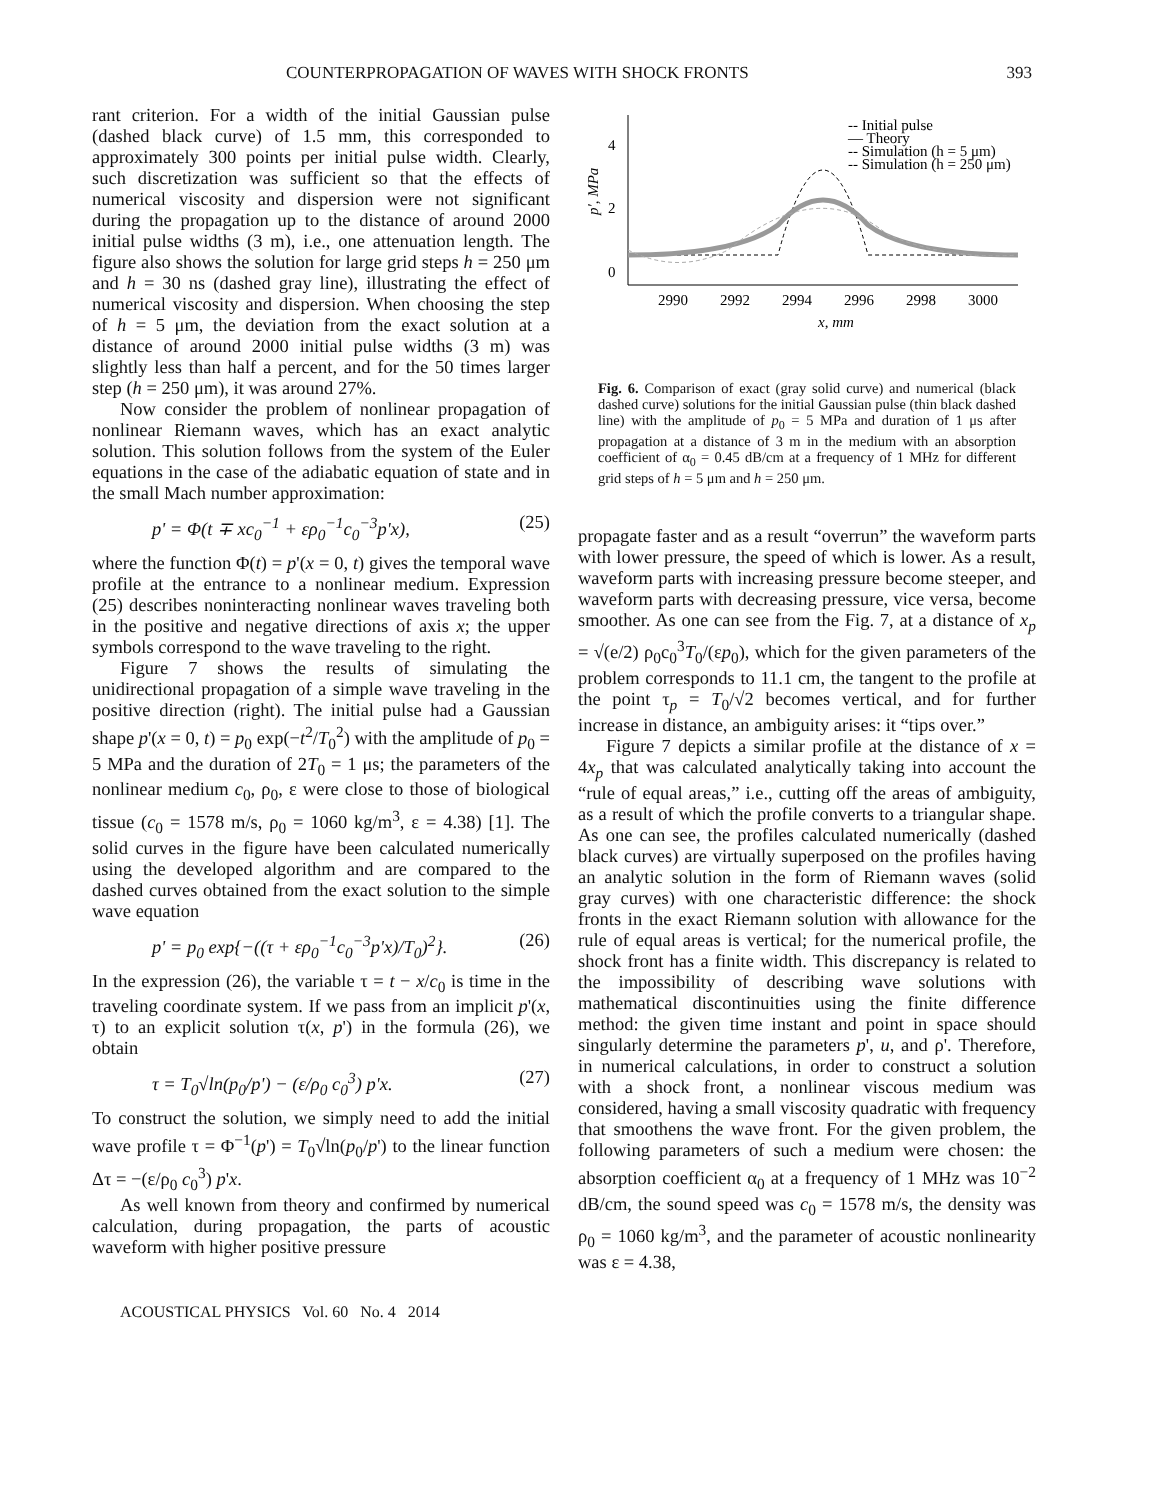COUNTERPROPAGATION OF WAVES WITH SHOCK FRONTS 393
rant criterion. For a width of the initial Gaussian pulse (dashed black curve) of 1.5 mm, this corresponded to approximately 300 points per initial pulse width. Clearly, such discretization was sufficient so that the effects of numerical viscosity and dispersion were not significant during the propagation up to the distance of around 2000 initial pulse widths (3 m), i.e., one attenuation length. The figure also shows the solution for large grid steps h = 250 μm and h = 30 ns (dashed gray line), illustrating the effect of numerical viscosity and dispersion. When choosing the step of h = 5 μm, the deviation from the exact solution at a distance of around 2000 initial pulse widths (3 m) was slightly less than half a percent, and for the 50 times larger step (h = 250 μm), it was around 27%.
Now consider the problem of nonlinear propagation of nonlinear Riemann waves, which has an exact analytic solution. This solution follows from the system of the Euler equations in the case of the adiabatic equation of state and in the small Mach number approximation:
p' = Φ(t ∓ xc<sub>0</sub><sup>−1</sup> + ερ<sub>0</sub><sup>−1</sup>c<sub>0</sub><sup>−3</sup>p'x), (25)
where the function Φ(t) = p'(x = 0, t) gives the temporal wave profile at the entrance to a nonlinear medium. Expression (25) describes noninteracting nonlinear waves traveling both in the positive and negative directions of axis x; the upper symbols correspond to the wave traveling to the right.
Figure 7 shows the results of simulating the unidirectional propagation of a simple wave traveling in the positive direction (right). The initial pulse had a Gaussian shape p'(x = 0, t) = p<sub>0</sub> exp(−t<sup>2</sup>/T<sub>0</sub><sup>2</sup>) with the amplitude of p<sub>0</sub> = 5 MPa and the duration of 2T<sub>0</sub> = 1 μs; the parameters of the nonlinear medium c<sub>0</sub>, ρ<sub>0</sub>, ε were close to those of biological tissue (c<sub>0</sub> = 1578 m/s, ρ<sub>0</sub> = 1060 kg/m<sup>3</sup>, ε = 4.38) [1]. The solid curves in the figure have been calculated numerically using the developed algorithm and are compared to the dashed curves obtained from the exact solution to the simple wave equation
p' = p<sub>0</sub> exp{−((τ + ερ<sub>0</sub><sup>−1</sup>c<sub>0</sub><sup>−3</sup>p'x)/T<sub>0</sub>)<sup>2</sup>}. (26)
In the expression (26), the variable τ = t − x/c<sub>0</sub> is time in the traveling coordinate system. If we pass from an implicit p'(x, τ) to an explicit solution τ(x, p') in the formula (26), we obtain
τ = T<sub>0</sub>√ln(p<sub>0</sub>/p') − (ε/ρ<sub>0</sub> c<sub>0</sub><sup>3</sup>) p'x. (27)
To construct the solution, we simply need to add the initial wave profile τ = Φ<sup>−1</sup>(p') = T<sub>0</sub>√ln(p<sub>0</sub>/p') to the linear function Δτ = −(ε/ρ<sub>0</sub> c<sub>0</sub><sup>3</sup>) p'x.
As well known from theory and confirmed by numerical calculation, during propagation, the parts of acoustic waveform with higher positive pressure
4
2
0
p', MPa
2990
2992
2994
2996
2998
3000
x, mm
-- Initial pulse
— Theory
-- Simulation (h = 5 μm)
-- Simulation (h = 250 μm)
Fig. 6. Comparison of exact (gray solid curve) and numerical (black dashed curve) solutions for the initial Gaussian pulse (thin black dashed line) with the amplitude of p<sub>0</sub> = 5 MPa and duration of 1 μs after propagation at a distance of 3 m in the medium with an absorption coefficient of α<sub>0</sub> = 0.45 dB/cm at a frequency of 1 MHz for different grid steps of h = 5 μm and h = 250 μm.
propagate faster and as a result “overrun” the waveform parts with lower pressure, the speed of which is lower. As a result, waveform parts with increasing pressure become steeper, and waveform parts with decreasing pressure, vice versa, become smoother. As one can see from the Fig. 7, at a distance of x<sub>p</sub> = √(e/2) ρ<sub>0</sub>c<sub>0</sub><sup>3</sup>T<sub>0</sub>/(εp<sub>0</sub>), which for the given parameters of the problem corresponds to 11.1 cm, the tangent to the profile at the point τ<sub>p</sub> = T<sub>0</sub>/√2 becomes vertical, and for further increase in distance, an ambiguity arises: it “tips over.”
Figure 7 depicts a similar profile at the distance of x = 4x<sub>p</sub> that was calculated analytically taking into account the “rule of equal areas,” i.e., cutting off the areas of ambiguity, as a result of which the profile converts to a triangular shape. As one can see, the profiles calculated numerically (dashed black curves) are virtually superposed on the profiles having an analytic solution in the form of Riemann waves (solid gray curves) with one characteristic difference: the shock fronts in the exact Riemann solution with allowance for the rule of equal areas is vertical; for the numerical profile, the shock front has a finite width. This discrepancy is related to the impossibility of describing wave solutions with mathematical discontinuities using the finite difference method: the given time instant and point in space should singularly determine the parameters p', u, and ρ'. Therefore, in numerical calculations, in order to construct a solution with a shock front, a nonlinear viscous medium was considered, having a small viscosity quadratic with frequency that smoothens the wave front. For the given problem, the following parameters of such a medium were chosen: the absorption coefficient α<sub>0</sub> at a frequency of 1 MHz was 10<sup>−2</sup> dB/cm, the sound speed was c<sub>0</sub> = 1578 m/s, the density was ρ<sub>0</sub> = 1060 kg/m<sup>3</sup>, and the parameter of acoustic nonlinearity was ε = 4.38,
ACOUSTICAL PHYSICS Vol. 60 No. 4 2014